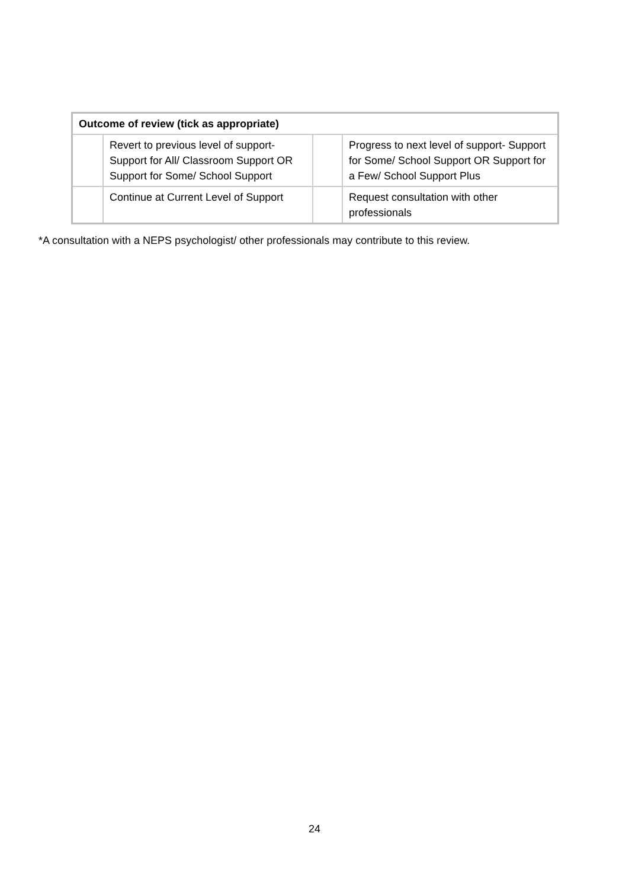| Outcome of review (tick as appropriate) | | | |
| | Revert to previous level of support- Support for All/ Classroom Support OR Support for Some/ School Support | | Progress to next level of support- Support for Some/ School Support OR Support for a Few/ School Support Plus |
| | Continue at Current Level of Support | | Request consultation with other professionals |
*A consultation with a NEPS psychologist/ other professionals may contribute to this review.
24